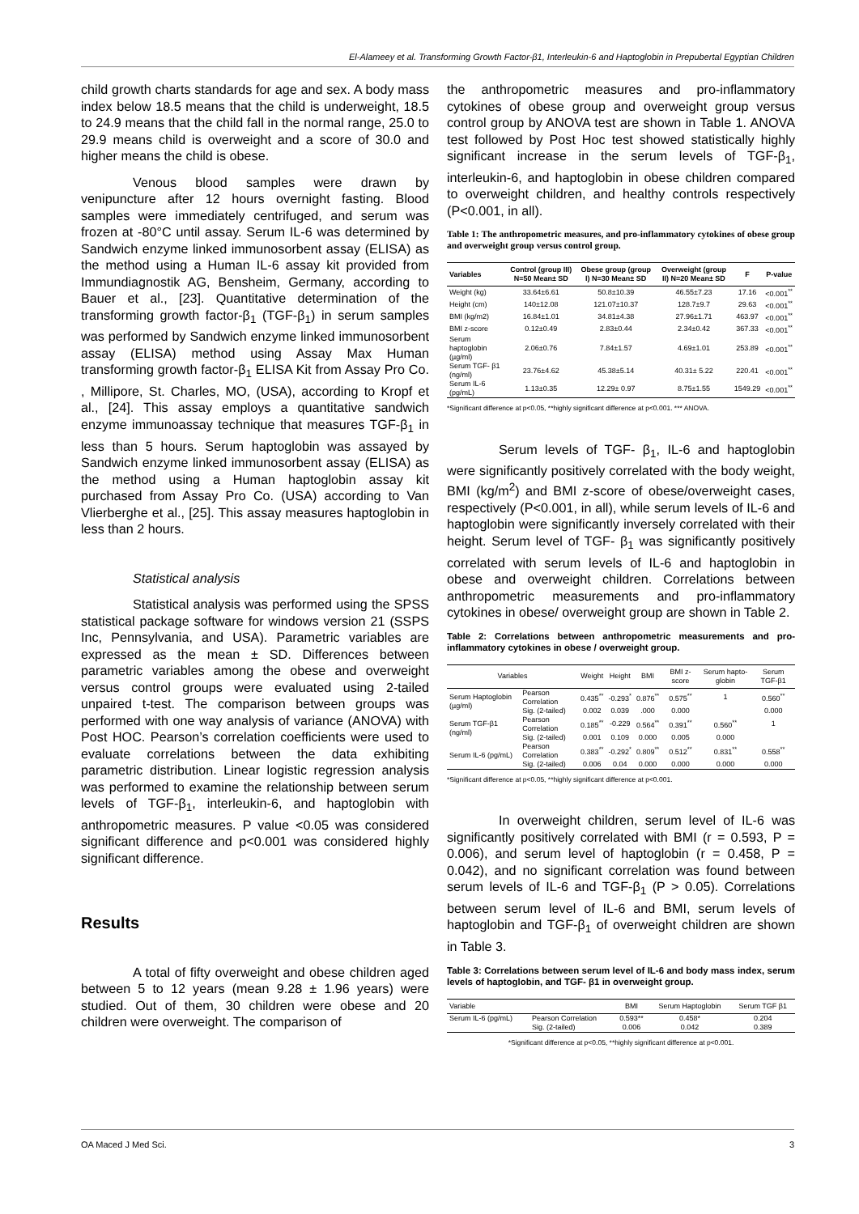El-Alameey et al. Transforming Growth Factor-β1, Interleukin-6 and Haptoglobin in Prepubertal Egyptian Children
child growth charts standards for age and sex. A body mass index below 18.5 means that the child is underweight, 18.5 to 24.9 means that the child fall in the normal range, 25.0 to 29.9 means child is overweight and a score of 30.0 and higher means the child is obese.
Venous blood samples were drawn by venipuncture after 12 hours overnight fasting. Blood samples were immediately centrifuged, and serum was frozen at -80°C until assay. Serum IL-6 was determined by Sandwich enzyme linked immunosorbent assay (ELISA) as the method using a Human IL-6 assay kit provided from Immundiagnostik AG, Bensheim, Germany, according to Bauer et al., [23]. Quantitative determination of the transforming growth factor-β<sub>1</sub> (TGF-β<sub>1</sub>) in serum samples was performed by Sandwich enzyme linked immunosorbent assay (ELISA) method using Assay Max Human transforming growth factor-β<sub>1</sub> ELISA Kit from Assay Pro Co. , Millipore, St. Charles, MO, (USA), according to Kropf et al., [24]. This assay employs a quantitative sandwich enzyme immunoassay technique that measures TGF-β<sub>1</sub> in less than 5 hours. Serum haptoglobin was assayed by Sandwich enzyme linked immunosorbent assay (ELISA) as the method using a Human haptoglobin assay kit purchased from Assay Pro Co. (USA) according to Van Vlierberghe et al., [25]. This assay measures haptoglobin in less than 2 hours.
Statistical analysis
Statistical analysis was performed using the SPSS statistical package software for windows version 21 (SSPS Inc, Pennsylvania, and USA). Parametric variables are expressed as the mean ± SD. Differences between parametric variables among the obese and overweight versus control groups were evaluated using 2-tailed unpaired t-test. The comparison between groups was performed with one way analysis of variance (ANOVA) with Post HOC. Pearson’s correlation coefficients were used to evaluate correlations between the data exhibiting parametric distribution. Linear logistic regression analysis was performed to examine the relationship between serum levels of TGF-β<sub>1</sub>, interleukin-6, and haptoglobin with anthropometric measures. P value <0.05 was considered significant difference and p<0.001 was considered highly significant difference.
Results
A total of fifty overweight and obese children aged between 5 to 12 years (mean 9.28 ± 1.96 years) were studied. Out of them, 30 children were obese and 20 children were overweight. The comparison of
the anthropometric measures and pro-inflammatory cytokines of obese group and overweight group versus control group by ANOVA test are shown in Table 1. ANOVA test followed by Post Hoc test showed statistically highly significant increase in the serum levels of TGF-β<sub>1</sub>, interleukin-6, and haptoglobin in obese children compared to overweight children, and healthy controls respectively (P<0.001, in all).
Table 1: The anthropometric measures, and pro-inflammatory cytokines of obese group and overweight group versus control group.
| Variables | Control (group III) N=50 Mean± SD | Obese group (group I) N=30 Mean± SD | Overweight (group II) N=20 Mean± SD | F | P-value |
| --- | --- | --- | --- | --- | --- |
| Weight (kg) | 33.64±6.61 | 50.8±10.39 | 46.55±7.23 | 17.16 | <0.001<sup>**</sup> |
| Height (cm) | 140±12.08 | 121.07±10.37 | 128.7±9.7 | 29.63 | <0.001<sup>**</sup> |
| BMI (kg/m2) | 16.84±1.01 | 34.81±4.38 | 27.96±1.71 | 463.97 | <0.001<sup>**</sup> |
| BMI z-score | 0.12±0.49 | 2.83±0.44 | 2.34±0.42 | 367.33 | <0.001<sup>**</sup> |
| Serum haptoglobin (µg/ml) | 2.06±0.76 | 7.84±1.57 | 4.69±1.01 | 253.89 | <0.001<sup>**</sup> |
| Serum TGF- β1 (ng/ml) | 23.76±4.62 | 45.38±5.14 | 40.31± 5.22 | 220.41 | <0.001<sup>**</sup> |
| Serum IL-6 (pg/mL) | 1.13±0.35 | 12.29± 0.97 | 8.75±1.55 | 1549.29 | <0.001<sup>**</sup> |
*Significant difference at p<0.05, **highly significant difference at p<0.001. *** ANOVA.
Serum levels of TGF- β<sub>1</sub>, IL-6 and haptoglobin were significantly positively correlated with the body weight, BMI (kg/m<sup>2</sup>) and BMI z-score of obese/overweight cases, respectively (P<0.001, in all), while serum levels of IL-6 and haptoglobin were significantly inversely correlated with their height. Serum level of TGF- β<sub>1</sub> was significantly positively correlated with serum levels of IL-6 and haptoglobin in obese and overweight children. Correlations between anthropometric measurements and pro-inflammatory cytokines in obese/ overweight group are shown in Table 2.
Table 2: Correlations between anthropometric measurements and pro-inflammatory cytokines in obese / overweight group.
| Variables | | Weight | Height | BMI | BMI z-score | Serum hapto-globin | Serum TGF-β1 |
| --- | --- | --- | --- | --- | --- | --- | --- |
| Serum Haptoglobin (µg/ml) | Pearson Correlation | 0.435<sup>**</sup> | -0.293<sup>*</sup> | 0.876<sup>**</sup> | 0.575<sup>**</sup> | 1 | 0.560<sup>**</sup> |
| | Sig. (2-tailed) | 0.002 | 0.039 | .000 | 0.000 | | 0.000 |
| Serum TGF-β1 (ng/ml) | Pearson Correlation | 0.185<sup>**</sup> | -0.229 | 0.564<sup>**</sup> | 0.391<sup>**</sup> | 0.560<sup>**</sup> | 1 |
| | Sig. (2-tailed) | 0.001 | 0.109 | 0.000 | 0.005 | 0.000 | |
| Serum IL-6 (pg/mL) | Pearson Correlation | 0.383<sup>**</sup> | -0.292<sup>*</sup> | 0.809<sup>**</sup> | 0.512<sup>**</sup> | 0.831<sup>**</sup> | 0.558<sup>**</sup> |
| | Sig. (2-tailed) | 0.006 | 0.04 | 0.000 | 0.000 | 0.000 | 0.000 |
*Significant difference at p<0.05, **highly significant difference at p<0.001.
In overweight children, serum level of IL-6 was significantly positively correlated with BMI (r = 0.593, P = 0.006), and serum level of haptoglobin (r = 0.458, P = 0.042), and no significant correlation was found between serum levels of IL-6 and TGF-β<sub>1</sub> (P > 0.05). Correlations between serum level of IL-6 and BMI, serum levels of haptoglobin and TGF-β<sub>1</sub> of overweight children are shown in Table 3.
Table 3: Correlations between serum level of IL-6 and body mass index, serum levels of haptoglobin, and TGF- β1 in overweight group.
| Variable | | BMI | Serum Haptoglobin | Serum TGF β1 |
| --- | --- | --- | --- | --- |
| Serum IL-6 (pg/mL) | Pearson Correlation | 0.593** | 0.458* | 0.204 |
| | Sig. (2-tailed) | 0.006 | 0.042 | 0.389 |
*Significant difference at p<0.05, **highly significant difference at p<0.001.
OA Maced J Med Sci. 3